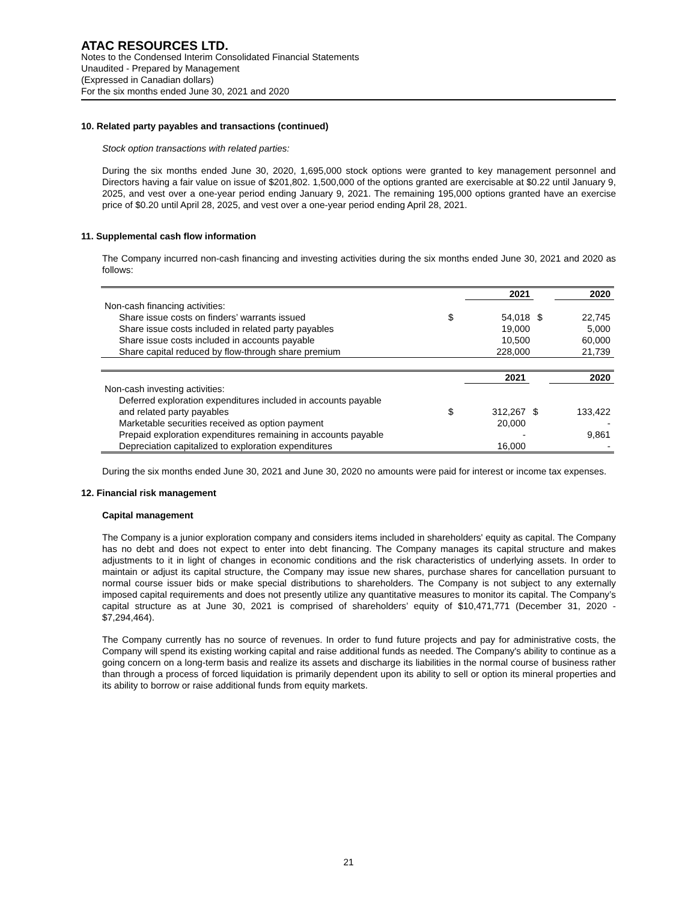ATAC RESOURCES LTD.
Notes to the Condensed Interim Consolidated Financial Statements
Unaudited - Prepared by Management
(Expressed in Canadian dollars)
For the six months ended June 30, 2021 and 2020
10. Related party payables and transactions (continued)
Stock option transactions with related parties:
During the six months ended June 30, 2020, 1,695,000 stock options were granted to key management personnel and Directors having a fair value on issue of $201,802. 1,500,000 of the options granted are exercisable at $0.22 until January 9, 2025, and vest over a one-year period ending January 9, 2021. The remaining 195,000 options granted have an exercise price of $0.20 until April 28, 2025, and vest over a one-year period ending April 28, 2021.
11. Supplemental cash flow information
The Company incurred non-cash financing and investing activities during the six months ended June 30, 2021 and 2020 as follows:
| | | 2021 | | 2020 |
| Non-cash financing activities: | | | | |
| Share issue costs on finders’ warrants issued | $ | 54,018 | $ | 22,745 |
| Share issue costs included in related party payables | | 19,000 | | 5,000 |
| Share issue costs included in accounts payable | | 10,500 | | 60,000 |
| Share capital reduced by flow-through share premium | | 228,000 | | 21,739 |
| | | 2021 | | 2020 |
| Non-cash investing activities: | | | | |
| Deferred exploration expenditures included in accounts payable and related party payables | $ | 312,267 | $ | 133,422 |
| Marketable securities received as option payment | | 20,000 | | - |
| Prepaid exploration expenditures remaining in accounts payable | | - | | 9,861 |
| Depreciation capitalized to exploration expenditures | | 16,000 | | - |
During the six months ended June 30, 2021 and June 30, 2020 no amounts were paid for interest or income tax expenses.
12. Financial risk management
Capital management
The Company is a junior exploration company and considers items included in shareholders' equity as capital. The Company has no debt and does not expect to enter into debt financing. The Company manages its capital structure and makes adjustments to it in light of changes in economic conditions and the risk characteristics of underlying assets. In order to maintain or adjust its capital structure, the Company may issue new shares, purchase shares for cancellation pursuant to normal course issuer bids or make special distributions to shareholders. The Company is not subject to any externally imposed capital requirements and does not presently utilize any quantitative measures to monitor its capital. The Company’s capital structure as at June 30, 2021 is comprised of shareholders’ equity of $10,471,771 (December 31, 2020 - $7,294,464).
The Company currently has no source of revenues. In order to fund future projects and pay for administrative costs, the Company will spend its existing working capital and raise additional funds as needed. The Company's ability to continue as a going concern on a long-term basis and realize its assets and discharge its liabilities in the normal course of business rather than through a process of forced liquidation is primarily dependent upon its ability to sell or option its mineral properties and its ability to borrow or raise additional funds from equity markets.
21